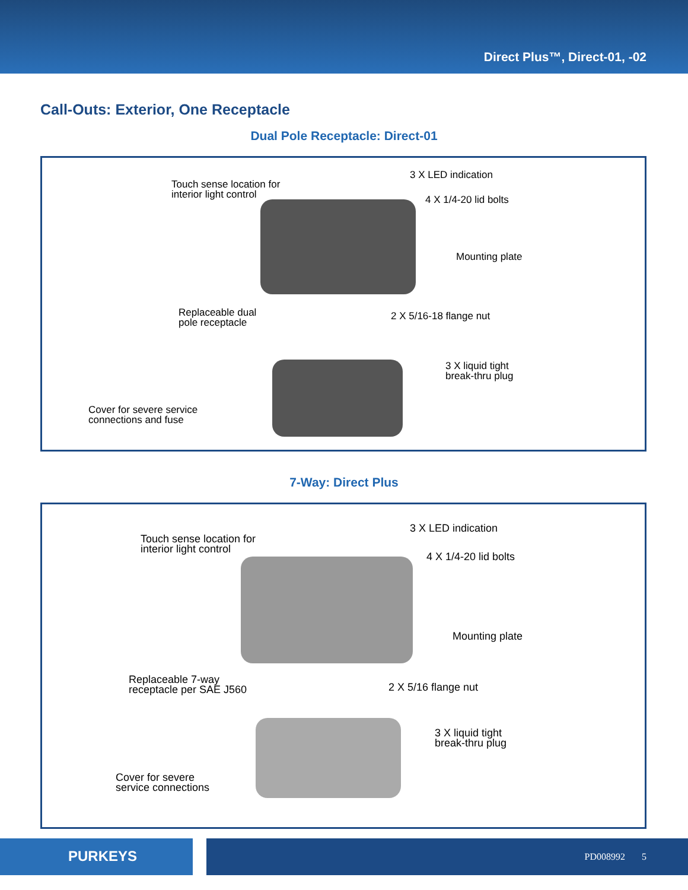Direct Plus™, Direct-01, -02
Call-Outs: Exterior, One Receptacle
Dual Pole Receptacle: Direct-01
Touch sense location for
interior light control
3 X LED indication
4 X 1/4-20 lid bolts
Mounting plate
Replaceable dual
pole receptacle
2 X 5/16-18 flange nut
3 X liquid tight
break-thru plug
Cover for severe service
connections and fuse
7-Way: Direct Plus
Touch sense location for
interior light control
3 X LED indication
4 X 1/4-20 lid bolts
Mounting plate
Replaceable 7-way
receptacle per SAE J560
2 X 5/16 flange nut
3 X liquid tight
break-thru plug
Cover for severe
service connections
PURKEYS PD008992 5